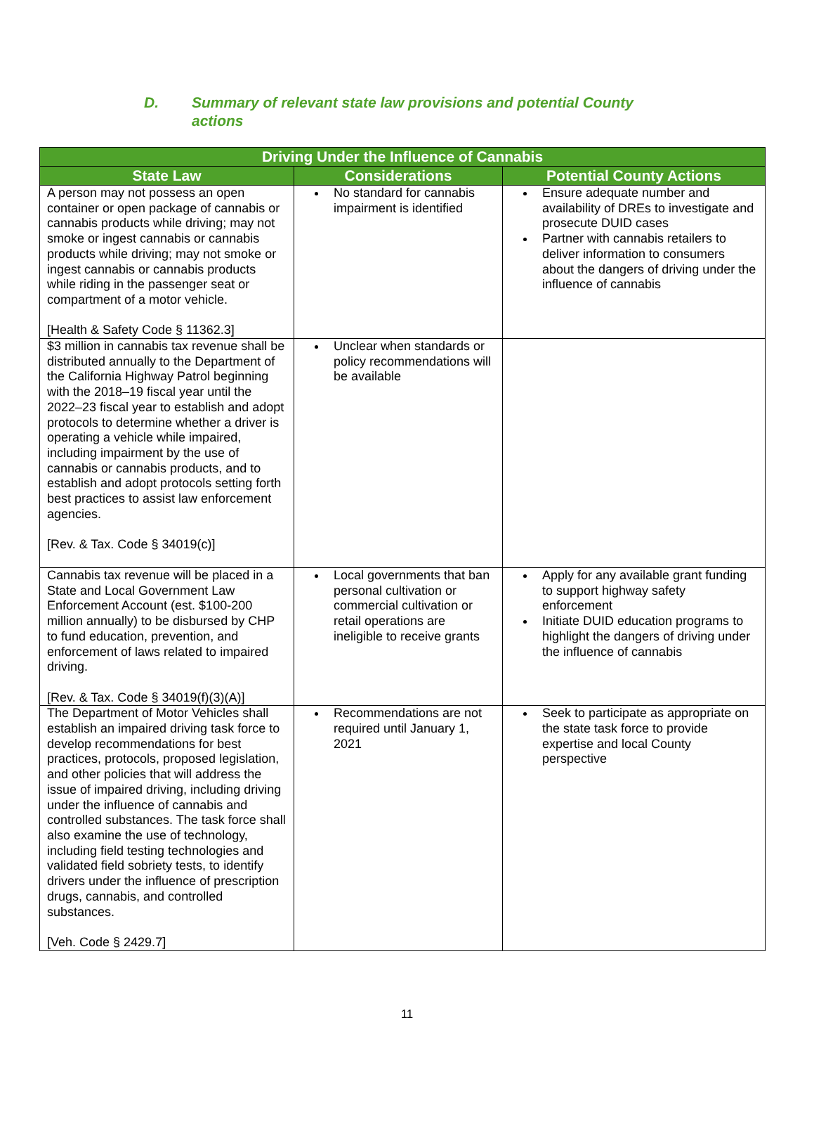D. Summary of relevant state law provisions and potential County actions
| Driving Under the Influence of Cannabis | | |
| --- | --- | --- |
| State Law | Considerations | Potential County Actions |
| A person may not possess an open container or open package of cannabis or cannabis products while driving; may not smoke or ingest cannabis or cannabis products while driving; may not smoke or ingest cannabis or cannabis products while riding in the passenger seat or compartment of a motor vehicle. [Health & Safety Code § 11362.3] | No standard for cannabis impairment is identified | Ensure adequate number and availability of DREs to investigate and prosecute DUID cases Partner with cannabis retailers to deliver information to consumers about the dangers of driving under the influence of cannabis |
| $3 million in cannabis tax revenue shall be distributed annually to the Department of the California Highway Patrol beginning with the 2018–19 fiscal year until the 2022–23 fiscal year to establish and adopt protocols to determine whether a driver is operating a vehicle while impaired, including impairment by the use of cannabis or cannabis products, and to establish and adopt protocols setting forth best practices to assist law enforcement agencies. [Rev. & Tax. Code § 34019(c)] | Unclear when standards or policy recommendations will be available | |
| Cannabis tax revenue will be placed in a State and Local Government Law Enforcement Account (est. $100-200 million annually) to be disbursed by CHP to fund education, prevention, and enforcement of laws related to impaired driving. [Rev. & Tax. Code § 34019(f)(3)(A)] | Local governments that ban personal cultivation or commercial cultivation or retail operations are ineligible to receive grants | Apply for any available grant funding to support highway safety enforcement Initiate DUID education programs to highlight the dangers of driving under the influence of cannabis |
| The Department of Motor Vehicles shall establish an impaired driving task force to develop recommendations for best practices, protocols, proposed legislation, and other policies that will address the issue of impaired driving, including driving under the influence of cannabis and controlled substances. The task force shall also examine the use of technology, including field testing technologies and validated field sobriety tests, to identify drivers under the influence of prescription drugs, cannabis, and controlled substances. [Veh. Code § 2429.7] | Recommendations are not required until January 1, 2021 | Seek to participate as appropriate on the state task force to provide expertise and local County perspective |
11